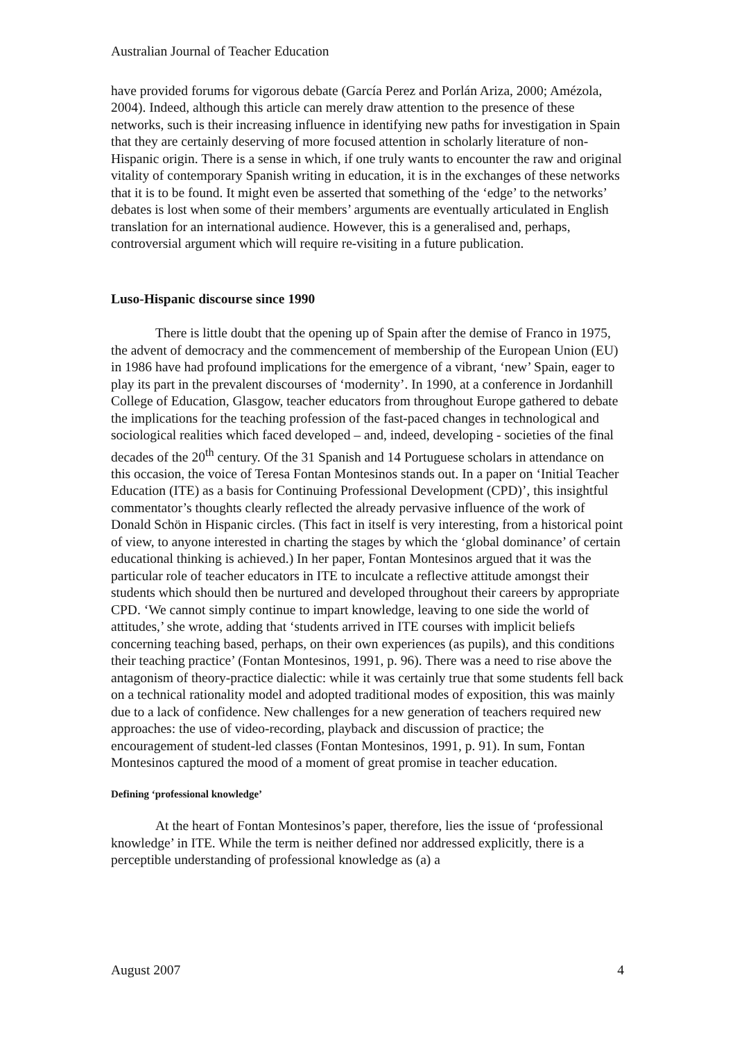Australian Journal of Teacher Education
have provided forums for vigorous debate (García Perez and Porlán Ariza, 2000; Amézola, 2004). Indeed, although this article can merely draw attention to the presence of these networks, such is their increasing influence in identifying new paths for investigation in Spain that they are certainly deserving of more focused attention in scholarly literature of non-Hispanic origin. There is a sense in which, if one truly wants to encounter the raw and original vitality of contemporary Spanish writing in education, it is in the exchanges of these networks that it is to be found. It might even be asserted that something of the ‘edge’ to the networks’ debates is lost when some of their members’ arguments are eventually articulated in English translation for an international audience. However, this is a generalised and, perhaps, controversial argument which will require re-visiting in a future publication.
Luso-Hispanic discourse since 1990
There is little doubt that the opening up of Spain after the demise of Franco in 1975, the advent of democracy and the commencement of membership of the European Union (EU) in 1986 have had profound implications for the emergence of a vibrant, ‘new’ Spain, eager to play its part in the prevalent discourses of ‘modernity’. In 1990, at a conference in Jordanhill College of Education, Glasgow, teacher educators from throughout Europe gathered to debate the implications for the teaching profession of the fast-paced changes in technological and sociological realities which faced developed – and, indeed, developing - societies of the final decades of the 20<sup>th</sup> century. Of the 31 Spanish and 14 Portuguese scholars in attendance on this occasion, the voice of Teresa Fontan Montesinos stands out. In a paper on ‘Initial Teacher Education (ITE) as a basis for Continuing Professional Development (CPD)’, this insightful commentator’s thoughts clearly reflected the already pervasive influence of the work of Donald Schön in Hispanic circles. (This fact in itself is very interesting, from a historical point of view, to anyone interested in charting the stages by which the ‘global dominance’ of certain educational thinking is achieved.) In her paper, Fontan Montesinos argued that it was the particular role of teacher educators in ITE to inculcate a reflective attitude amongst their students which should then be nurtured and developed throughout their careers by appropriate CPD. ‘We cannot simply continue to impart knowledge, leaving to one side the world of attitudes,’ she wrote, adding that ‘students arrived in ITE courses with implicit beliefs concerning teaching based, perhaps, on their own experiences (as pupils), and this conditions their teaching practice’ (Fontan Montesinos, 1991, p. 96). There was a need to rise above the antagonism of theory-practice dialectic: while it was certainly true that some students fell back on a technical rationality model and adopted traditional modes of exposition, this was mainly due to a lack of confidence. New challenges for a new generation of teachers required new approaches: the use of video-recording, playback and discussion of practice; the encouragement of student-led classes (Fontan Montesinos, 1991, p. 91). In sum, Fontan Montesinos captured the mood of a moment of great promise in teacher education.
Defining ‘professional knowledge’
At the heart of Fontan Montesinos’s paper, therefore, lies the issue of ‘professional knowledge’ in ITE. While the term is neither defined nor addressed explicitly, there is a perceptible understanding of professional knowledge as (a) a
August 2007 4